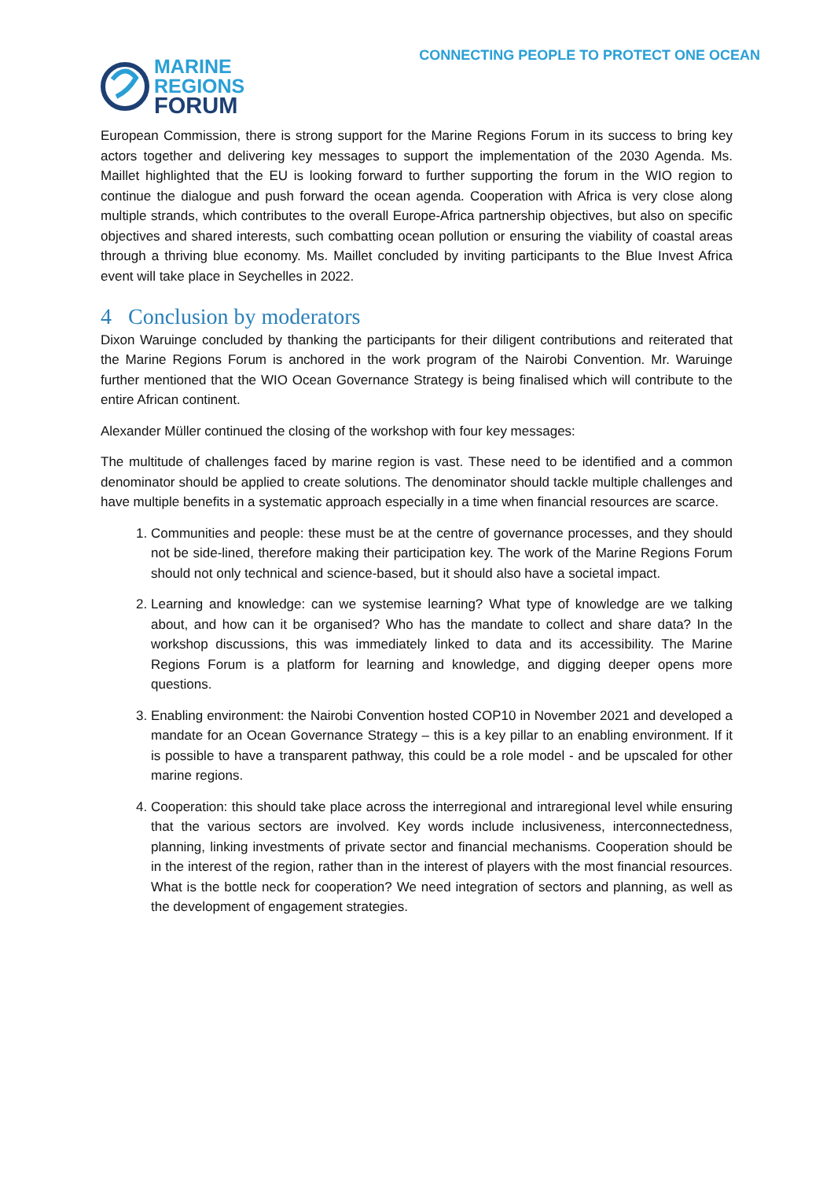MARINE
REGIONS
FORUM
CONNECTING PEOPLE TO PROTECT ONE OCEAN
European Commission, there is strong support for the Marine Regions Forum in its success to bring key actors together and delivering key messages to support the implementation of the 2030 Agenda. Ms. Maillet highlighted that the EU is looking forward to further supporting the forum in the WIO region to continue the dialogue and push forward the ocean agenda. Cooperation with Africa is very close along multiple strands, which contributes to the overall Europe-Africa partnership objectives, but also on specific objectives and shared interests, such combatting ocean pollution or ensuring the viability of coastal areas through a thriving blue economy. Ms. Maillet concluded by inviting participants to the Blue Invest Africa event will take place in Seychelles in 2022.
4 Conclusion by moderators
Dixon Waruinge concluded by thanking the participants for their diligent contributions and reiterated that the Marine Regions Forum is anchored in the work program of the Nairobi Convention. Mr. Waruinge further mentioned that the WIO Ocean Governance Strategy is being finalised which will contribute to the entire African continent.
Alexander Müller continued the closing of the workshop with four key messages:
The multitude of challenges faced by marine region is vast. These need to be identified and a common denominator should be applied to create solutions. The denominator should tackle multiple challenges and have multiple benefits in a systematic approach especially in a time when financial resources are scarce.
1. Communities and people: these must be at the centre of governance processes, and they should not be side-lined, therefore making their participation key. The work of the Marine Regions Forum should not only technical and science-based, but it should also have a societal impact.
2. Learning and knowledge: can we systemise learning? What type of knowledge are we talking about, and how can it be organised? Who has the mandate to collect and share data? In the workshop discussions, this was immediately linked to data and its accessibility. The Marine Regions Forum is a platform for learning and knowledge, and digging deeper opens more questions.
3. Enabling environment: the Nairobi Convention hosted COP10 in November 2021 and developed a mandate for an Ocean Governance Strategy – this is a key pillar to an enabling environment. If it is possible to have a transparent pathway, this could be a role model - and be upscaled for other marine regions.
4. Cooperation: this should take place across the interregional and intraregional level while ensuring that the various sectors are involved. Key words include inclusiveness, interconnectedness, planning, linking investments of private sector and financial mechanisms. Cooperation should be in the interest of the region, rather than in the interest of players with the most financial resources. What is the bottle neck for cooperation? We need integration of sectors and planning, as well as the development of engagement strategies.